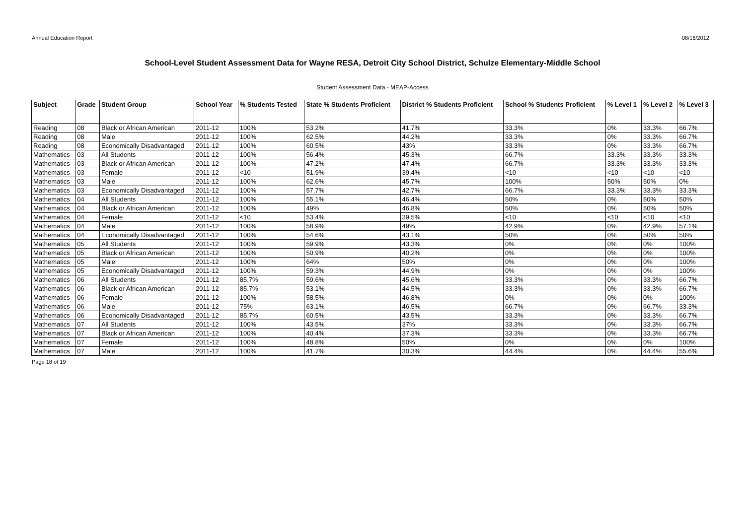Annual Education Report 08/16/2012
School-Level Student Assessment Data for Wayne RESA, Detroit City School District, Schulze Elementary-Middle School
Student Assessment Data - MEAP-Access
| Subject | Grade | Student Group | School Year | % Students Tested | State % Students Proficient | District % Students Proficient | School % Students Proficient | % Level 1 | % Level 2 | % Level 3 |
| --- | --- | --- | --- | --- | --- | --- | --- | --- | --- | --- |
| Reading | 08 | Black or African American | 2011-12 | 100% | 53.2% | 41.7% | 33.3% | 0% | 33.3% | 66.7% |
| Reading | 08 | Male | 2011-12 | 100% | 62.5% | 44.2% | 33.3% | 0% | 33.3% | 66.7% |
| Reading | 08 | Economically Disadvantaged | 2011-12 | 100% | 60.5% | 43% | 33.3% | 0% | 33.3% | 66.7% |
| Mathematics | 03 | All Students | 2011-12 | 100% | 56.4% | 45.3% | 66.7% | 33.3% | 33.3% | 33.3% |
| Mathematics | 03 | Black or African American | 2011-12 | 100% | 47.2% | 47.4% | 66.7% | 33.3% | 33.3% | 33.3% |
| Mathematics | 03 | Female | 2011-12 | <10 | 51.9% | 39.4% | <10 | <10 | <10 | <10 |
| Mathematics | 03 | Male | 2011-12 | 100% | 62.6% | 45.7% | 100% | 50% | 50% | 0% |
| Mathematics | 03 | Economically Disadvantaged | 2011-12 | 100% | 57.7% | 42.7% | 66.7% | 33.3% | 33.3% | 33.3% |
| Mathematics | 04 | All Students | 2011-12 | 100% | 55.1% | 46.4% | 50% | 0% | 50% | 50% |
| Mathematics | 04 | Black or African American | 2011-12 | 100% | 49% | 46.8% | 50% | 0% | 50% | 50% |
| Mathematics | 04 | Female | 2011-12 | <10 | 53.4% | 39.5% | <10 | <10 | <10 | <10 |
| Mathematics | 04 | Male | 2011-12 | 100% | 58.9% | 49% | 42.9% | 0% | 42.9% | 57.1% |
| Mathematics | 04 | Economically Disadvantaged | 2011-12 | 100% | 54.6% | 43.1% | 50% | 0% | 50% | 50% |
| Mathematics | 05 | All Students | 2011-12 | 100% | 59.9% | 43.3% | 0% | 0% | 0% | 100% |
| Mathematics | 05 | Black or African American | 2011-12 | 100% | 50.9% | 40.2% | 0% | 0% | 0% | 100% |
| Mathematics | 05 | Male | 2011-12 | 100% | 64% | 50% | 0% | 0% | 0% | 100% |
| Mathematics | 05 | Economically Disadvantaged | 2011-12 | 100% | 59.3% | 44.9% | 0% | 0% | 0% | 100% |
| Mathematics | 06 | All Students | 2011-12 | 85.7% | 59.6% | 45.6% | 33.3% | 0% | 33.3% | 66.7% |
| Mathematics | 06 | Black or African American | 2011-12 | 85.7% | 53.1% | 44.5% | 33.3% | 0% | 33.3% | 66.7% |
| Mathematics | 06 | Female | 2011-12 | 100% | 58.5% | 46.8% | 0% | 0% | 0% | 100% |
| Mathematics | 06 | Male | 2011-12 | 75% | 63.1% | 46.5% | 66.7% | 0% | 66.7% | 33.3% |
| Mathematics | 06 | Economically Disadvantaged | 2011-12 | 85.7% | 60.5% | 43.5% | 33.3% | 0% | 33.3% | 66.7% |
| Mathematics | 07 | All Students | 2011-12 | 100% | 43.5% | 37% | 33.3% | 0% | 33.3% | 66.7% |
| Mathematics | 07 | Black or African American | 2011-12 | 100% | 40.4% | 37.3% | 33.3% | 0% | 33.3% | 66.7% |
| Mathematics | 07 | Female | 2011-12 | 100% | 48.8% | 50% | 0% | 0% | 0% | 100% |
| Mathematics | 07 | Male | 2011-12 | 100% | 41.7% | 30.3% | 44.4% | 0% | 44.4% | 55.6% |
Page 18 of 19